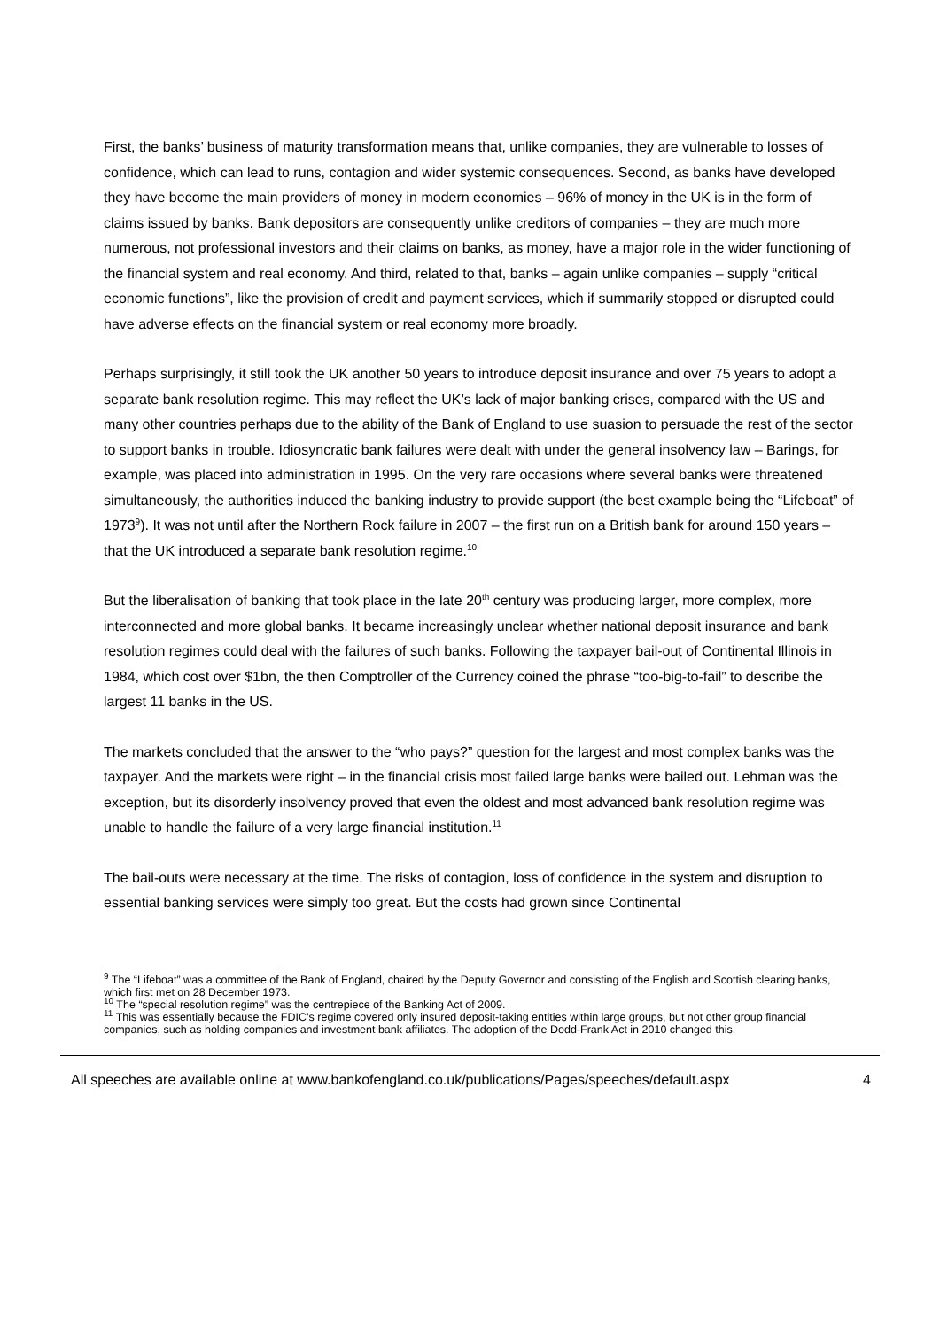First, the banks’ business of maturity transformation means that, unlike companies, they are vulnerable to losses of confidence, which can lead to runs, contagion and wider systemic consequences. Second, as banks have developed they have become the main providers of money in modern economies – 96% of money in the UK is in the form of claims issued by banks. Bank depositors are consequently unlike creditors of companies – they are much more numerous, not professional investors and their claims on banks, as money, have a major role in the wider functioning of the financial system and real economy. And third, related to that, banks – again unlike companies – supply “critical economic functions”, like the provision of credit and payment services, which if summarily stopped or disrupted could have adverse effects on the financial system or real economy more broadly.
Perhaps surprisingly, it still took the UK another 50 years to introduce deposit insurance and over 75 years to adopt a separate bank resolution regime. This may reflect the UK’s lack of major banking crises, compared with the US and many other countries perhaps due to the ability of the Bank of England to use suasion to persuade the rest of the sector to support banks in trouble. Idiosyncratic bank failures were dealt with under the general insolvency law – Barings, for example, was placed into administration in 1995. On the very rare occasions where several banks were threatened simultaneously, the authorities induced the banking industry to provide support (the best example being the “Lifeboat” of 1973<sup>9</sup>). It was not until after the Northern Rock failure in 2007 – the first run on a British bank for around 150 years – that the UK introduced a separate bank resolution regime.<sup>10</sup>
But the liberalisation of banking that took place in the late 20<sup>th</sup> century was producing larger, more complex, more interconnected and more global banks. It became increasingly unclear whether national deposit insurance and bank resolution regimes could deal with the failures of such banks. Following the taxpayer bail-out of Continental Illinois in 1984, which cost over $1bn, the then Comptroller of the Currency coined the phrase “too-big-to-fail” to describe the largest 11 banks in the US.
The markets concluded that the answer to the “who pays?” question for the largest and most complex banks was the taxpayer. And the markets were right – in the financial crisis most failed large banks were bailed out. Lehman was the exception, but its disorderly insolvency proved that even the oldest and most advanced bank resolution regime was unable to handle the failure of a very large financial institution.<sup>11</sup>
The bail-outs were necessary at the time. The risks of contagion, loss of confidence in the system and disruption to essential banking services were simply too great. But the costs had grown since Continental
<sup>9</sup> The “Lifeboat” was a committee of the Bank of England, chaired by the Deputy Governor and consisting of the English and Scottish clearing banks, which first met on 28 December 1973.
<sup>10</sup> The “special resolution regime” was the centrepiece of the Banking Act of 2009.
<sup>11</sup> This was essentially because the FDIC’s regime covered only insured deposit-taking entities within large groups, but not other group financial companies, such as holding companies and investment bank affiliates. The adoption of the Dodd-Frank Act in 2010 changed this.
All speeches are available online at www.bankofengland.co.uk/publications/Pages/speeches/default.aspx 4